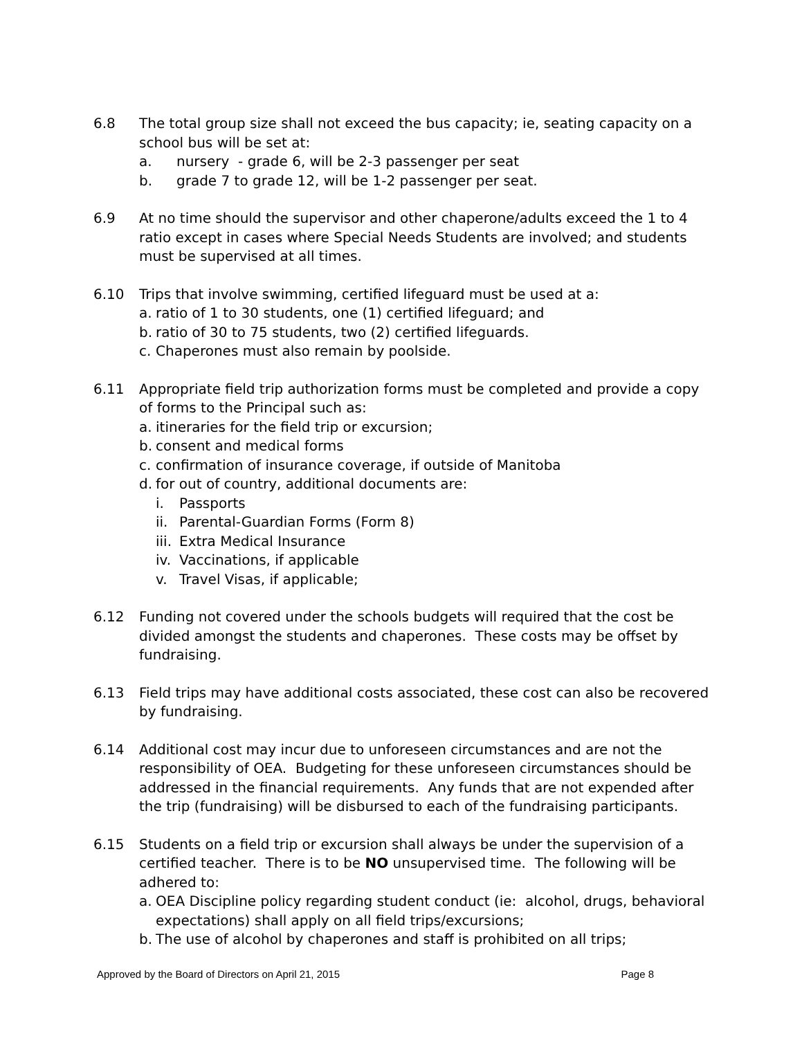6.8 The total group size shall not exceed the bus capacity; ie, seating capacity on a school bus will be set at:
a. nursery - grade 6, will be 2-3 passenger per seat
b. grade 7 to grade 12, will be 1-2 passenger per seat.
6.9 At no time should the supervisor and other chaperone/adults exceed the 1 to 4 ratio except in cases where Special Needs Students are involved; and students must be supervised at all times.
6.10 Trips that involve swimming, certified lifeguard must be used at a:
a. ratio of 1 to 30 students, one (1) certified lifeguard; and
b. ratio of 30 to 75 students, two (2) certified lifeguards.
c. Chaperones must also remain by poolside.
6.11 Appropriate field trip authorization forms must be completed and provide a copy of forms to the Principal such as:
a. itineraries for the field trip or excursion;
b. consent and medical forms
c. confirmation of insurance coverage, if outside of Manitoba
d. for out of country, additional documents are:
i. Passports
ii.
Parental-Guardian Forms (Form 8)
iii.
Extra Medical Insurance
iv.
Vaccinations, if applicable
v. Travel Visas, if applicable;
6.12 Funding not covered under the schools budgets will required that the cost be divided amongst the students and chaperones. These costs may be offset by fundraising.
6.13 Field trips may have additional costs associated, these cost can also be recovered by fundraising.
6.14 Additional cost may incur due to unforeseen circumstances and are not the responsibility of OEA. Budgeting for these unforeseen circumstances should be addressed in the financial requirements. Any funds that are not expended after the trip (fundraising) will be disbursed to each of the fundraising participants.
6.15 Students on a field trip or excursion shall always be under the supervision of a certified teacher. There is to be NO unsupervised time. The following will be adhered to:
a. OEA Discipline policy regarding student conduct (ie: alcohol, drugs, behavioral expectations) shall apply on all field trips/excursions;
b. The use of alcohol by chaperones and staff is prohibited on all trips;
Approved by the Board of Directors on April 21, 2015 Page 8